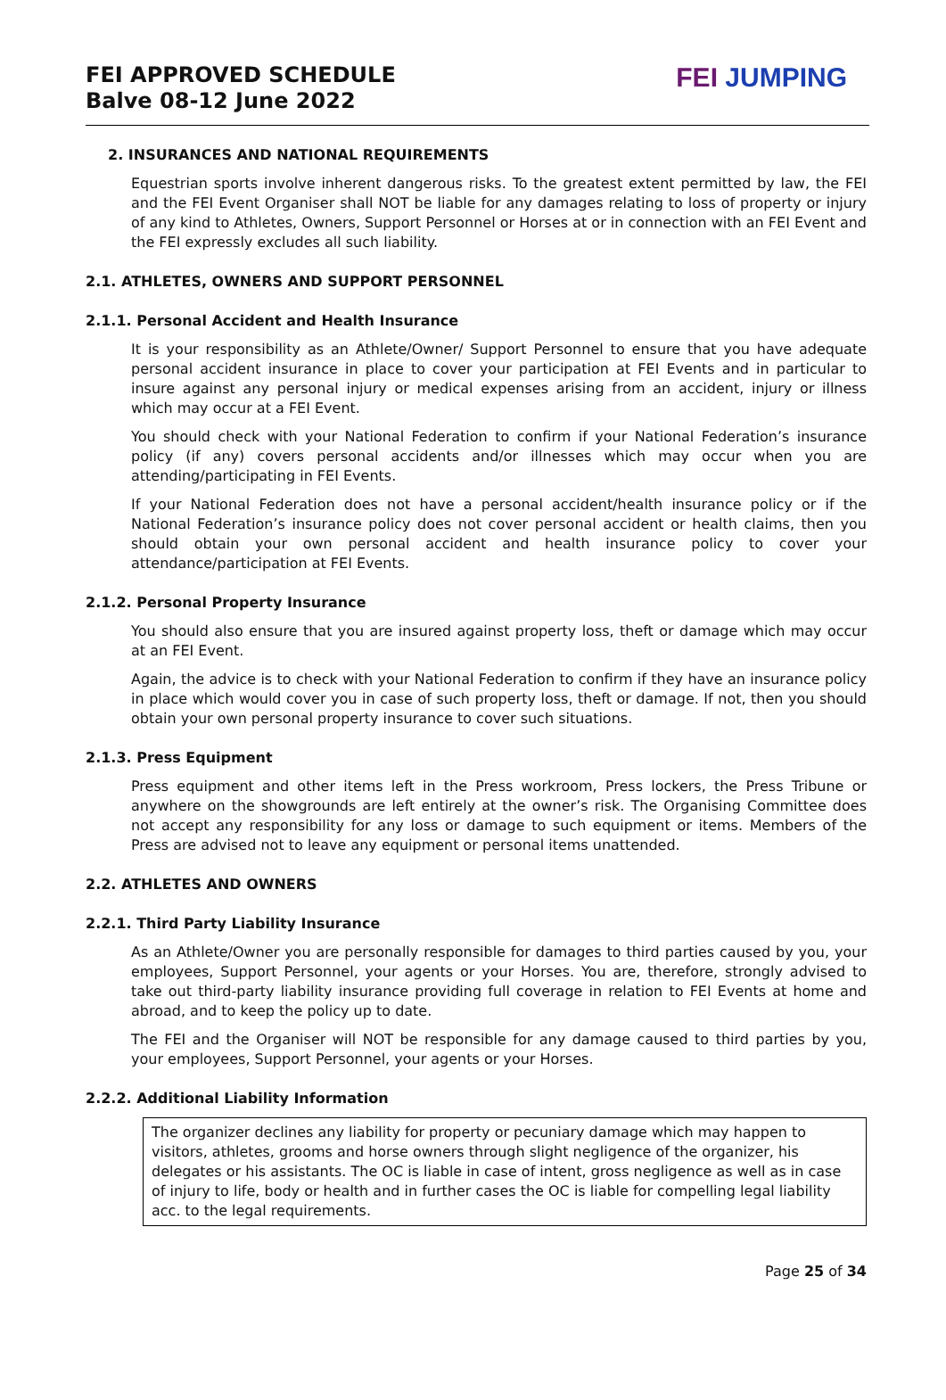FEI APPROVED SCHEDULE
Balve 08-12 June 2022
FEI JUMPING
2. INSURANCES AND NATIONAL REQUIREMENTS
Equestrian sports involve inherent dangerous risks. To the greatest extent permitted by law, the FEI and the FEI Event Organiser shall NOT be liable for any damages relating to loss of property or injury of any kind to Athletes, Owners, Support Personnel or Horses at or in connection with an FEI Event and the FEI expressly excludes all such liability.
2.1. ATHLETES, OWNERS AND SUPPORT PERSONNEL
2.1.1. Personal Accident and Health Insurance
It is your responsibility as an Athlete/Owner/ Support Personnel to ensure that you have adequate personal accident insurance in place to cover your participation at FEI Events and in particular to insure against any personal injury or medical expenses arising from an accident, injury or illness which may occur at a FEI Event.
You should check with your National Federation to confirm if your National Federation’s insurance policy (if any) covers personal accidents and/or illnesses which may occur when you are attending/participating in FEI Events.
If your National Federation does not have a personal accident/health insurance policy or if the National Federation’s insurance policy does not cover personal accident or health claims, then you should obtain your own personal accident and health insurance policy to cover your attendance/participation at FEI Events.
2.1.2. Personal Property Insurance
You should also ensure that you are insured against property loss, theft or damage which may occur at an FEI Event.
Again, the advice is to check with your National Federation to confirm if they have an insurance policy in place which would cover you in case of such property loss, theft or damage. If not, then you should obtain your own personal property insurance to cover such situations.
2.1.3. Press Equipment
Press equipment and other items left in the Press workroom, Press lockers, the Press Tribune or anywhere on the showgrounds are left entirely at the owner’s risk. The Organising Committee does not accept any responsibility for any loss or damage to such equipment or items. Members of the Press are advised not to leave any equipment or personal items unattended.
2.2. ATHLETES AND OWNERS
2.2.1. Third Party Liability Insurance
As an Athlete/Owner you are personally responsible for damages to third parties caused by you, your employees, Support Personnel, your agents or your Horses. You are, therefore, strongly advised to take out third-party liability insurance providing full coverage in relation to FEI Events at home and abroad, and to keep the policy up to date.
The FEI and the Organiser will NOT be responsible for any damage caused to third parties by you, your employees, Support Personnel, your agents or your Horses.
2.2.2. Additional Liability Information
The organizer declines any liability for property or pecuniary damage which may happen to visitors, athletes, grooms and horse owners through slight negligence of the organizer, his delegates or his assistants. The OC is liable in case of intent, gross negligence as well as in case of injury to life, body or health and in further cases the OC is liable for compelling legal liability acc. to the legal requirements.
Page 25 of 34